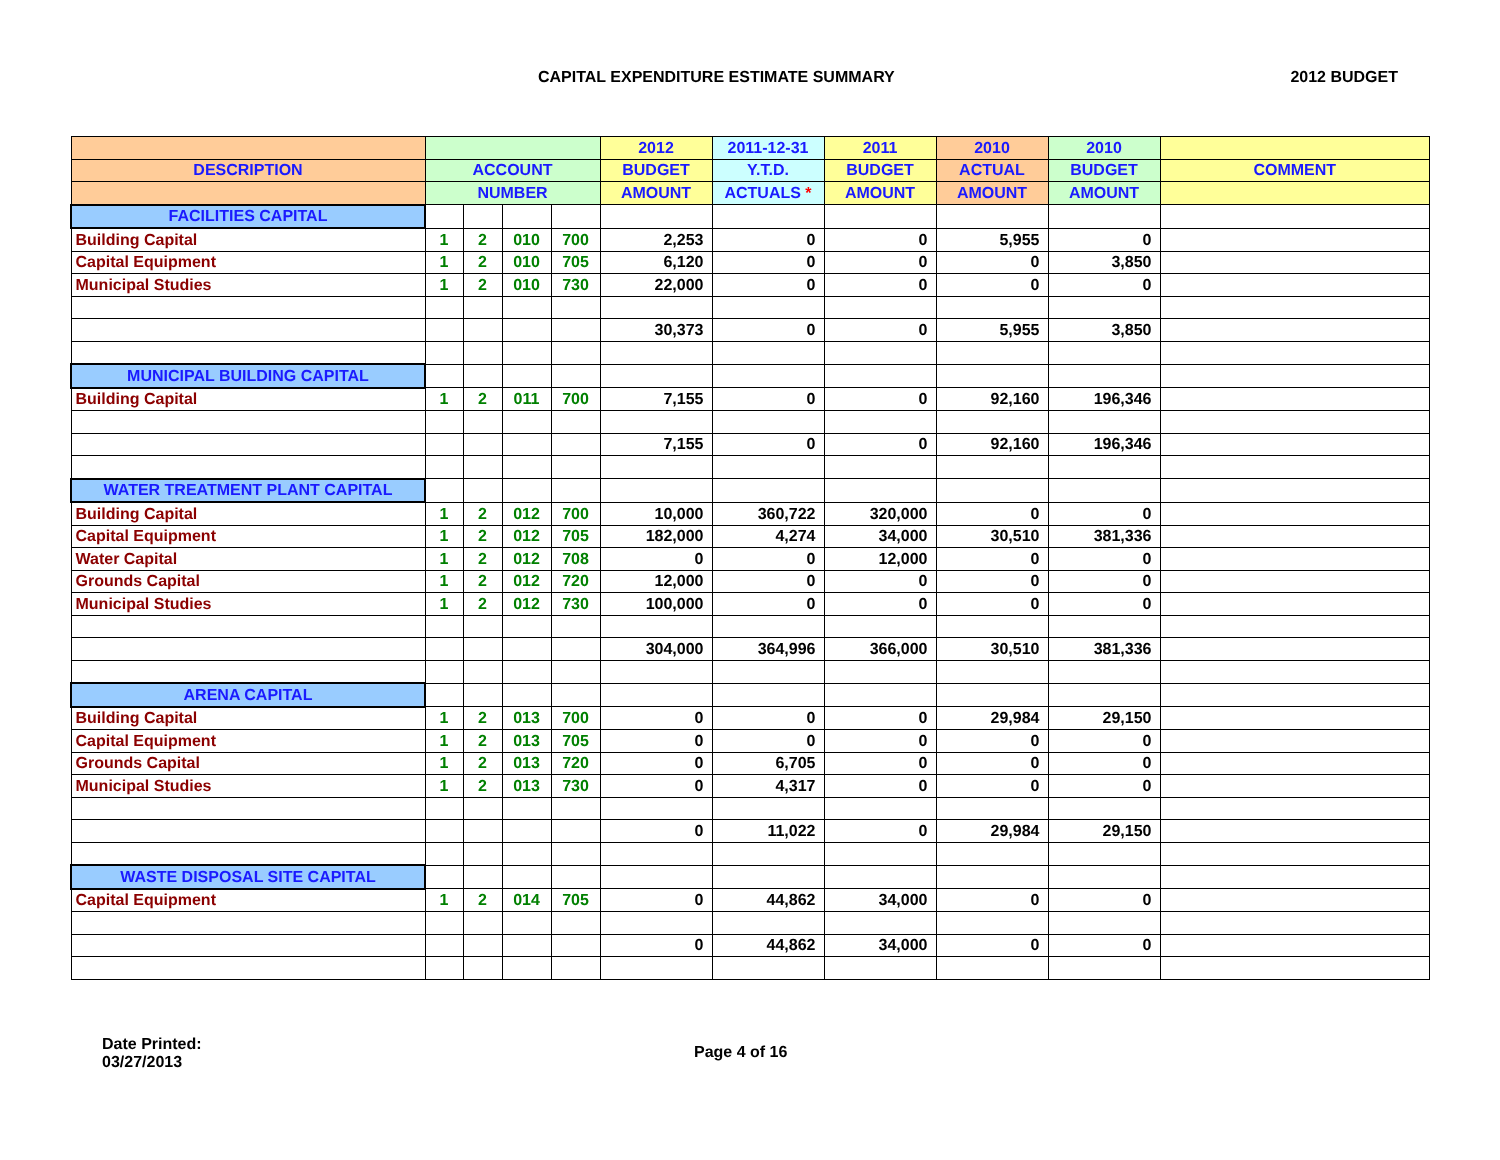CAPITAL EXPENDITURE ESTIMATE SUMMARY
2012 BUDGET
| | | | | | 2012 | 2011-12-31 | 2011 | 2010 | 2010 | |
| --- | --- | --- | --- | --- | --- | --- | --- | --- | --- | --- |
| DESCRIPTION | ACCOUNT | | | | BUDGET | Y.T.D. | BUDGET | ACTUAL | BUDGET | COMMENT |
| | NUMBER | | | | AMOUNT | ACTUALS * | AMOUNT | AMOUNT | AMOUNT | |
| FACILITIES CAPITAL | | | | | | | | | | |
| Building Capital | 1 | 2 | 010 | 700 | 2,253 | 0 | 0 | 5,955 | 0 | |
| Capital Equipment | 1 | 2 | 010 | 705 | 6,120 | 0 | 0 | 0 | 3,850 | |
| Municipal Studies | 1 | 2 | 010 | 730 | 22,000 | 0 | 0 | 0 | 0 | |
| | | | | | 30,373 | 0 | 0 | 5,955 | 3,850 | |
| MUNICIPAL BUILDING CAPITAL | | | | | | | | | | |
| Building Capital | 1 | 2 | 011 | 700 | 7,155 | 0 | 0 | 92,160 | 196,346 | |
| | | | | | 7,155 | 0 | 0 | 92,160 | 196,346 | |
| WATER TREATMENT PLANT CAPITAL | | | | | | | | | | |
| Building Capital | 1 | 2 | 012 | 700 | 10,000 | 360,722 | 320,000 | 0 | 0 | |
| Capital Equipment | 1 | 2 | 012 | 705 | 182,000 | 4,274 | 34,000 | 30,510 | 381,336 | |
| Water Capital | 1 | 2 | 012 | 708 | 0 | 0 | 12,000 | 0 | 0 | |
| Grounds Capital | 1 | 2 | 012 | 720 | 12,000 | 0 | 0 | 0 | 0 | |
| Municipal Studies | 1 | 2 | 012 | 730 | 100,000 | 0 | 0 | 0 | 0 | |
| | | | | | 304,000 | 364,996 | 366,000 | 30,510 | 381,336 | |
| ARENA CAPITAL | | | | | | | | | | |
| Building Capital | 1 | 2 | 013 | 700 | 0 | 0 | 0 | 29,984 | 29,150 | |
| Capital Equipment | 1 | 2 | 013 | 705 | 0 | 0 | 0 | 0 | 0 | |
| Grounds Capital | 1 | 2 | 013 | 720 | 0 | 6,705 | 0 | 0 | 0 | |
| Municipal Studies | 1 | 2 | 013 | 730 | 0 | 4,317 | 0 | 0 | 0 | |
| | | | | | 0 | 11,022 | 0 | 29,984 | 29,150 | |
| WASTE DISPOSAL SITE CAPITAL | | | | | | | | | | |
| Capital Equipment | 1 | 2 | 014 | 705 | 0 | 44,862 | 34,000 | 0 | 0 | |
| | | | | | 0 | 44,862 | 34,000 | 0 | 0 | |
Date Printed:
03/27/2013
Page 4 of 16